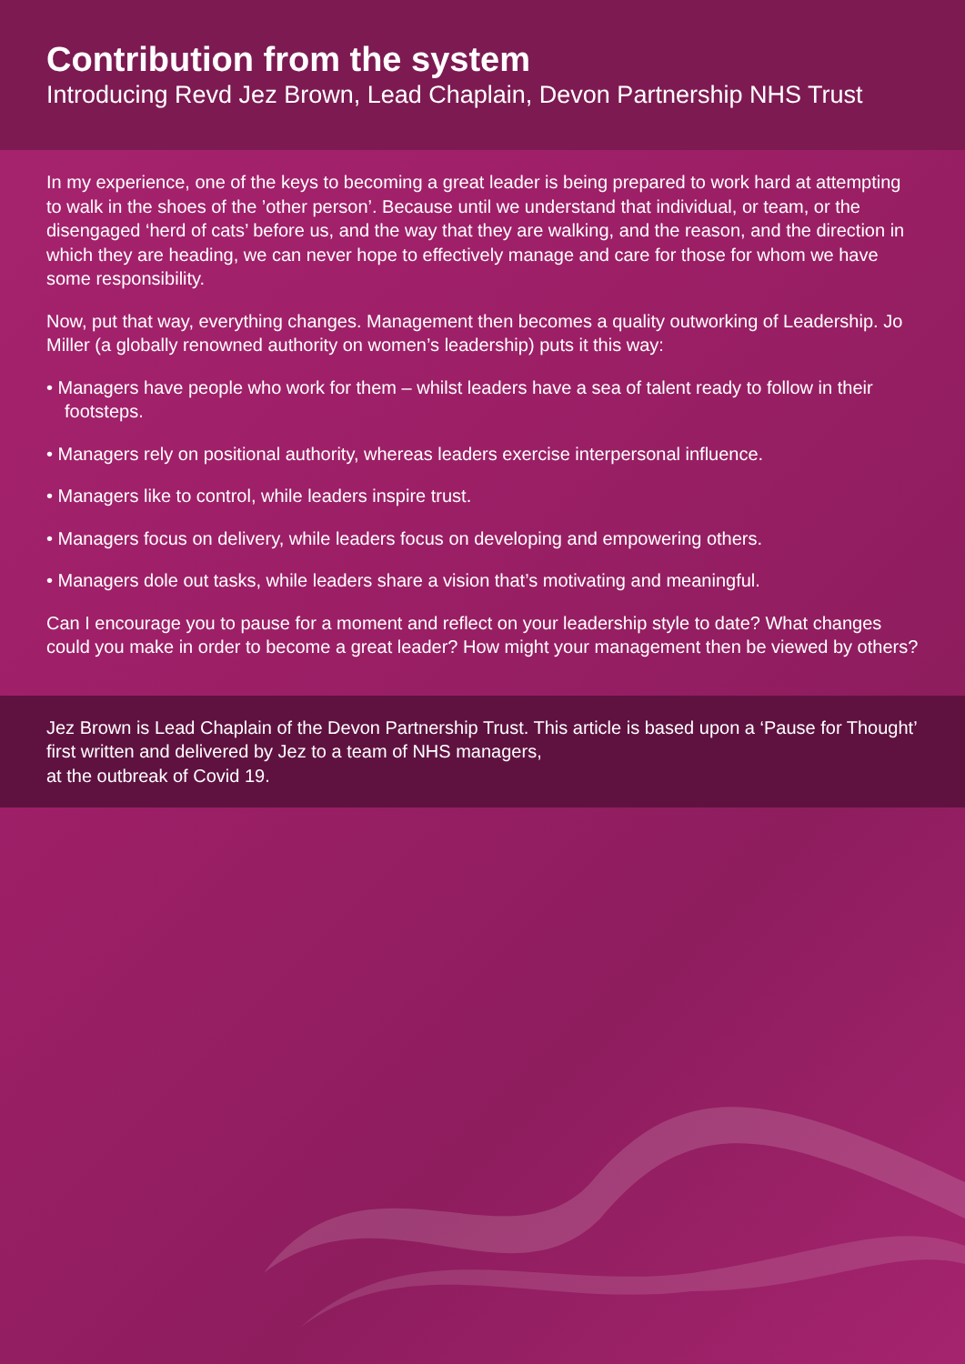Contribution from the system
Introducing Revd Jez Brown, Lead Chaplain, Devon Partnership NHS Trust
In my experience, one of the keys to becoming a great leader is being prepared to work hard at attempting to walk in the shoes of the ’other person’. Because until we understand that individual, or team, or the disengaged ‘herd of cats’ before us, and the way that they are walking, and the reason, and the direction in which they are heading, we can never hope to effectively manage and care for those for whom we have some responsibility.
Now, put that way, everything changes. Management then becomes a quality outworking of Leadership. Jo Miller (a globally renowned authority on women’s leadership) puts it this way:
• Managers have people who work for them – whilst leaders have a sea of talent ready to follow in their footsteps.
• Managers rely on positional authority, whereas leaders exercise interpersonal influence.
• Managers like to control, while leaders inspire trust.
• Managers focus on delivery, while leaders focus on developing and empowering others.
• Managers dole out tasks, while leaders share a vision that’s motivating and meaningful.
Can I encourage you to pause for a moment and reflect on your leadership style to date? What changes could you make in order to become a great leader? How might your management then be viewed by others?
Jez Brown is Lead Chaplain of the Devon Partnership Trust. This article is based upon a ‘Pause for Thought’ first written and delivered by Jez to a team of NHS managers,
at the outbreak of Covid 19.